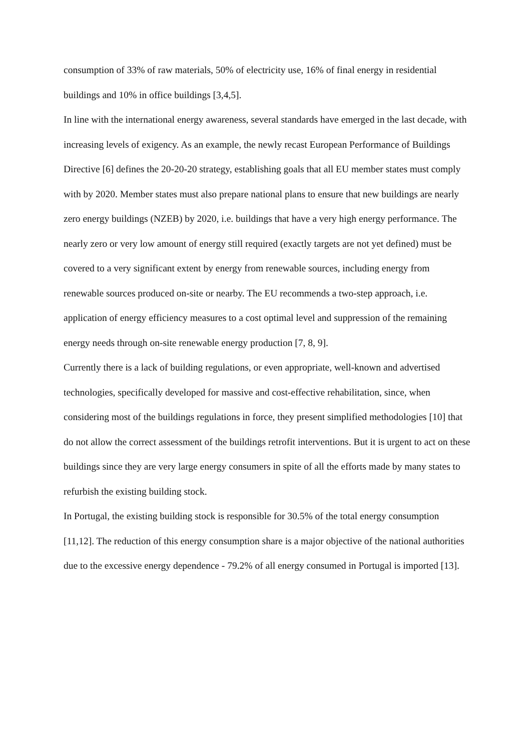consumption of 33% of raw materials, 50% of electricity use, 16% of final energy in residential buildings and 10% in office buildings [3,4,5].
In line with the international energy awareness, several standards have emerged in the last decade, with increasing levels of exigency. As an example, the newly recast European Performance of Buildings Directive [6] defines the 20-20-20 strategy, establishing goals that all EU member states must comply with by 2020. Member states must also prepare national plans to ensure that new buildings are nearly zero energy buildings (NZEB) by 2020, i.e. buildings that have a very high energy performance. The nearly zero or very low amount of energy still required (exactly targets are not yet defined) must be covered to a very significant extent by energy from renewable sources, including energy from renewable sources produced on-site or nearby. The EU recommends a two-step approach, i.e. application of energy efficiency measures to a cost optimal level and suppression of the remaining energy needs through on-site renewable energy production [7, 8, 9].
Currently there is a lack of building regulations, or even appropriate, well-known and advertised technologies, specifically developed for massive and cost-effective rehabilitation, since, when considering most of the buildings regulations in force, they present simplified methodologies [10] that do not allow the correct assessment of the buildings retrofit interventions. But it is urgent to act on these buildings since they are very large energy consumers in spite of all the efforts made by many states to refurbish the existing building stock.
In Portugal, the existing building stock is responsible for 30.5% of the total energy consumption [11,12]. The reduction of this energy consumption share is a major objective of the national authorities due to the excessive energy dependence - 79.2% of all energy consumed in Portugal is imported [13].